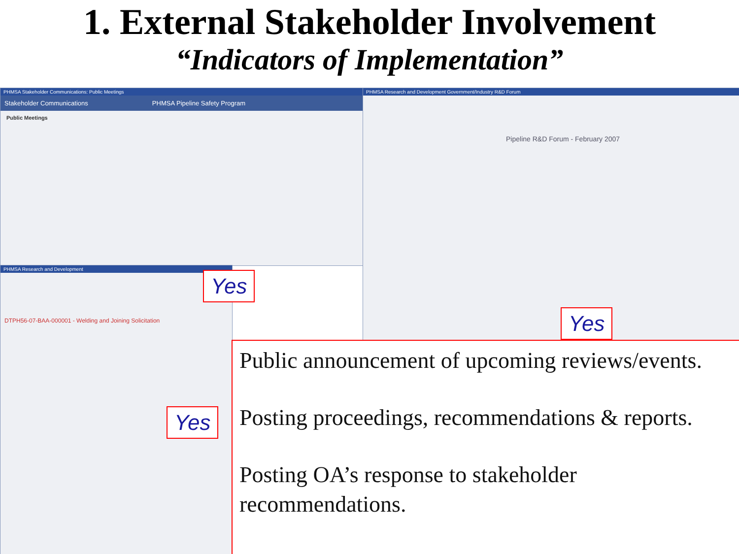1. External Stakeholder Involvement
“Indicators of Implementation”
PHMSA Stakeholder Communications: Public Meetings
Stakeholder Communications PHMSA Pipeline Safety Program
Public Meetings
PHMSA Research and Development Government/Industry R&D Forum
Pipeline R&D Forum - February 2007
PHMSA Research and Development
DTPH56-07-BAA-000001 - Welding and Joining Solicitation
Yes
Yes
Yes
Public announcement of upcoming reviews/events.
Posting proceedings, recommendations & reports.
Posting OA’s response to stakeholder recommendations.